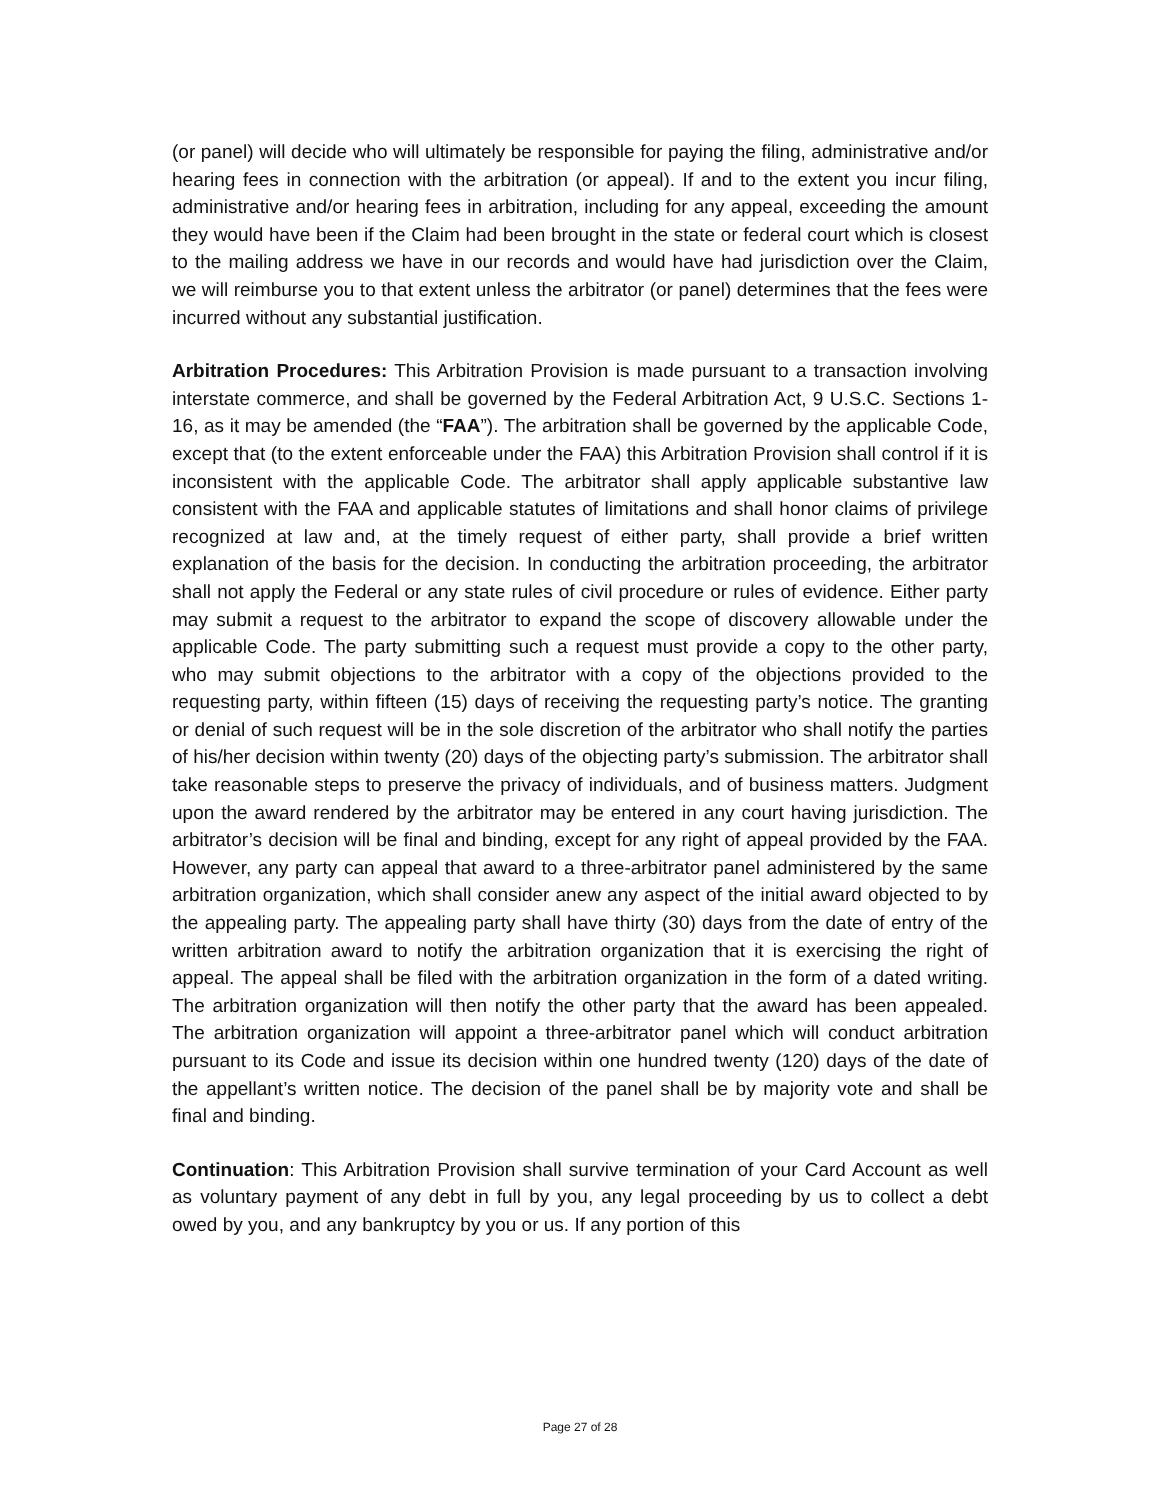(or panel) will decide who will ultimately be responsible for paying the filing, administrative and/or hearing fees in connection with the arbitration (or appeal). If and to the extent you incur filing, administrative and/or hearing fees in arbitration, including for any appeal, exceeding the amount they would have been if the Claim had been brought in the state or federal court which is closest to the mailing address we have in our records and would have had jurisdiction over the Claim, we will reimburse you to that extent unless the arbitrator (or panel) determines that the fees were incurred without any substantial justification.
Arbitration Procedures: This Arbitration Provision is made pursuant to a transaction involving interstate commerce, and shall be governed by the Federal Arbitration Act, 9 U.S.C. Sections 1-16, as it may be amended (the “FAA”). The arbitration shall be governed by the applicable Code, except that (to the extent enforceable under the FAA) this Arbitration Provision shall control if it is inconsistent with the applicable Code. The arbitrator shall apply applicable substantive law consistent with the FAA and applicable statutes of limitations and shall honor claims of privilege recognized at law and, at the timely request of either party, shall provide a brief written explanation of the basis for the decision. In conducting the arbitration proceeding, the arbitrator shall not apply the Federal or any state rules of civil procedure or rules of evidence. Either party may submit a request to the arbitrator to expand the scope of discovery allowable under the applicable Code. The party submitting such a request must provide a copy to the other party, who may submit objections to the arbitrator with a copy of the objections provided to the requesting party, within fifteen (15) days of receiving the requesting party’s notice. The granting or denial of such request will be in the sole discretion of the arbitrator who shall notify the parties of his/her decision within twenty (20) days of the objecting party’s submission. The arbitrator shall take reasonable steps to preserve the privacy of individuals, and of business matters. Judgment upon the award rendered by the arbitrator may be entered in any court having jurisdiction. The arbitrator’s decision will be final and binding, except for any right of appeal provided by the FAA. However, any party can appeal that award to a three-arbitrator panel administered by the same arbitration organization, which shall consider anew any aspect of the initial award objected to by the appealing party. The appealing party shall have thirty (30) days from the date of entry of the written arbitration award to notify the arbitration organization that it is exercising the right of appeal. The appeal shall be filed with the arbitration organization in the form of a dated writing. The arbitration organization will then notify the other party that the award has been appealed. The arbitration organization will appoint a three-arbitrator panel which will conduct arbitration pursuant to its Code and issue its decision within one hundred twenty (120) days of the date of the appellant’s written notice. The decision of the panel shall be by majority vote and shall be final and binding.
Continuation: This Arbitration Provision shall survive termination of your Card Account as well as voluntary payment of any debt in full by you, any legal proceeding by us to collect a debt owed by you, and any bankruptcy by you or us. If any portion of this
Page 27 of 28